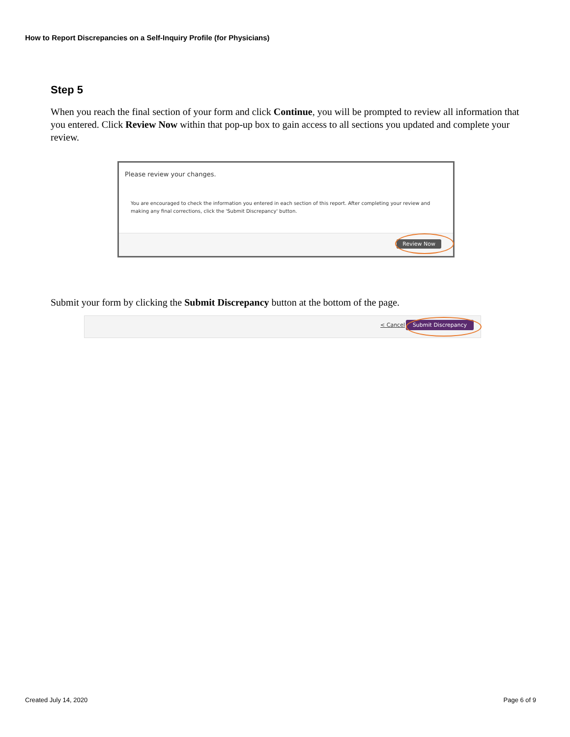How to Report Discrepancies on a Self-Inquiry Profile (for Physicians)
Step 5
When you reach the final section of your form and click Continue, you will be prompted to review all information that you entered. Click Review Now within that pop-up box to gain access to all sections you updated and complete your review.
Please review your changes.
You are encouraged to check the information you entered in each section of this report. After completing your review and making any final corrections, click the 'Submit Discrepancy' button.
Review Now
Submit your form by clicking the Submit Discrepancy button at the bottom of the page.
< Cancel Submit Discrepancy
Created July 14, 2020 Page 6 of 9